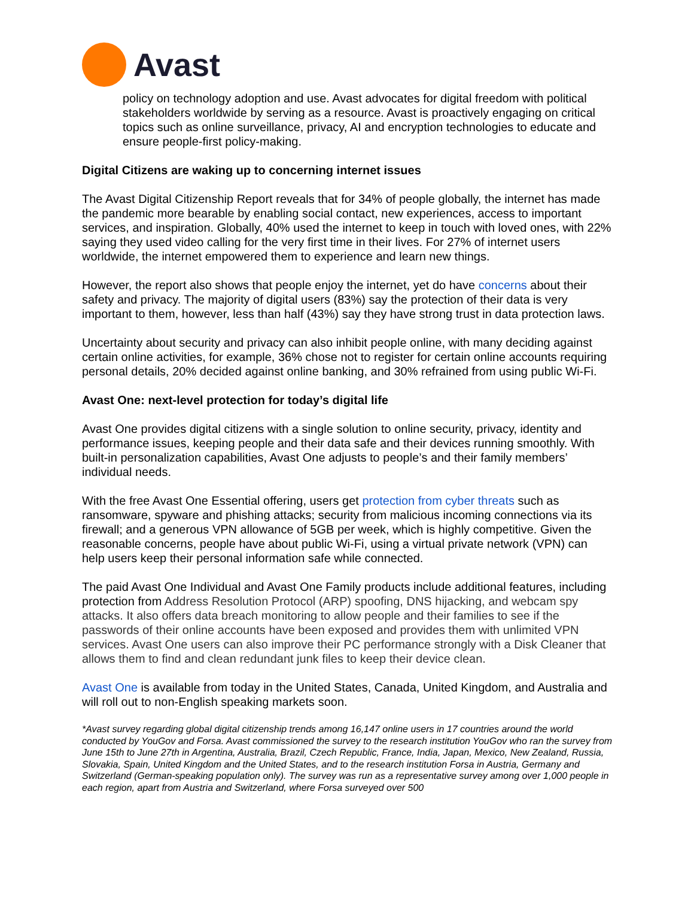Avast
policy on technology adoption and use. Avast advocates for digital freedom with political stakeholders worldwide by serving as a resource. Avast is proactively engaging on critical topics such as online surveillance, privacy, AI and encryption technologies to educate and ensure people-first policy-making.
Digital Citizens are waking up to concerning internet issues
The Avast Digital Citizenship Report reveals that for 34% of people globally, the internet has made the pandemic more bearable by enabling social contact, new experiences, access to important services, and inspiration. Globally, 40% used the internet to keep in touch with loved ones, with 22% saying they used video calling for the very first time in their lives. For 27% of internet users worldwide, the internet empowered them to experience and learn new things.
However, the report also shows that people enjoy the internet, yet do have concerns about their safety and privacy. The majority of digital users (83%) say the protection of their data is very important to them, however, less than half (43%) say they have strong trust in data protection laws.
Uncertainty about security and privacy can also inhibit people online, with many deciding against certain online activities, for example, 36% chose not to register for certain online accounts requiring personal details, 20% decided against online banking, and 30% refrained from using public Wi-Fi.
Avast One: next-level protection for today’s digital life
Avast One provides digital citizens with a single solution to online security, privacy, identity and performance issues, keeping people and their data safe and their devices running smoothly. With built-in personalization capabilities, Avast One adjusts to people’s and their family members’ individual needs.
With the free Avast One Essential offering, users get protection from cyber threats such as ransomware, spyware and phishing attacks; security from malicious incoming connections via its firewall; and a generous VPN allowance of 5GB per week, which is highly competitive. Given the reasonable concerns, people have about public Wi-Fi, using a virtual private network (VPN) can help users keep their personal information safe while connected.
The paid Avast One Individual and Avast One Family products include additional features, including protection from Address Resolution Protocol (ARP) spoofing, DNS hijacking, and webcam spy attacks. It also offers data breach monitoring to allow people and their families to see if the passwords of their online accounts have been exposed and provides them with unlimited VPN services. Avast One users can also improve their PC performance strongly with a Disk Cleaner that allows them to find and clean redundant junk files to keep their device clean.
Avast One is available from today in the United States, Canada, United Kingdom, and Australia and will roll out to non-English speaking markets soon.
*Avast survey regarding global digital citizenship trends among 16,147 online users in 17 countries around the world conducted by YouGov and Forsa. Avast commissioned the survey to the research institution YouGov who ran the survey from June 15th to June 27th in Argentina, Australia, Brazil, Czech Republic, France, India, Japan, Mexico, New Zealand, Russia, Slovakia, Spain, United Kingdom and the United States, and to the research institution Forsa in Austria, Germany and Switzerland (German-speaking population only). The survey was run as a representative survey among over 1,000 people in each region, apart from Austria and Switzerland, where Forsa surveyed over 500